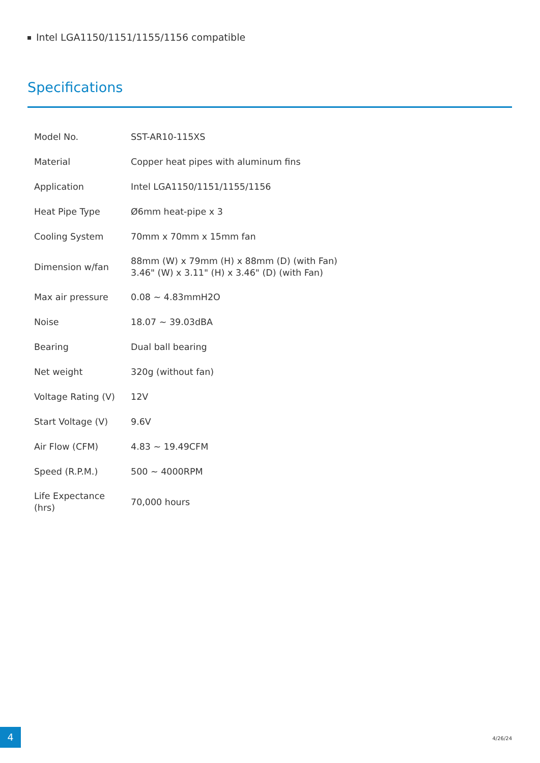Intel LGA1150/1151/1155/1156 compatible
Specifications
| Model No. | SST-AR10-115XS |
| Material | Copper heat pipes with aluminum fins |
| Application | Intel LGA1150/1151/1155/1156 |
| Heat Pipe Type | Ø6mm heat-pipe x 3 |
| Cooling System | 70mm x 70mm x 15mm fan |
| Dimension w/fan | 88mm (W) x 79mm (H) x 88mm (D) (with Fan) 3.46" (W) x 3.11" (H) x 3.46" (D) (with Fan) |
| Max air pressure | 0.08 ~ 4.83mmH2O |
| Noise | 18.07 ~ 39.03dBA |
| Bearing | Dual ball bearing |
| Net weight | 320g (without fan) |
| Voltage Rating (V) | 12V |
| Start Voltage (V) | 9.6V |
| Air Flow (CFM) | 4.83 ~ 19.49CFM |
| Speed (R.P.M.) | 500 ~ 4000RPM |
| Life Expectance (hrs) | 70,000 hours |
4
4/26/24